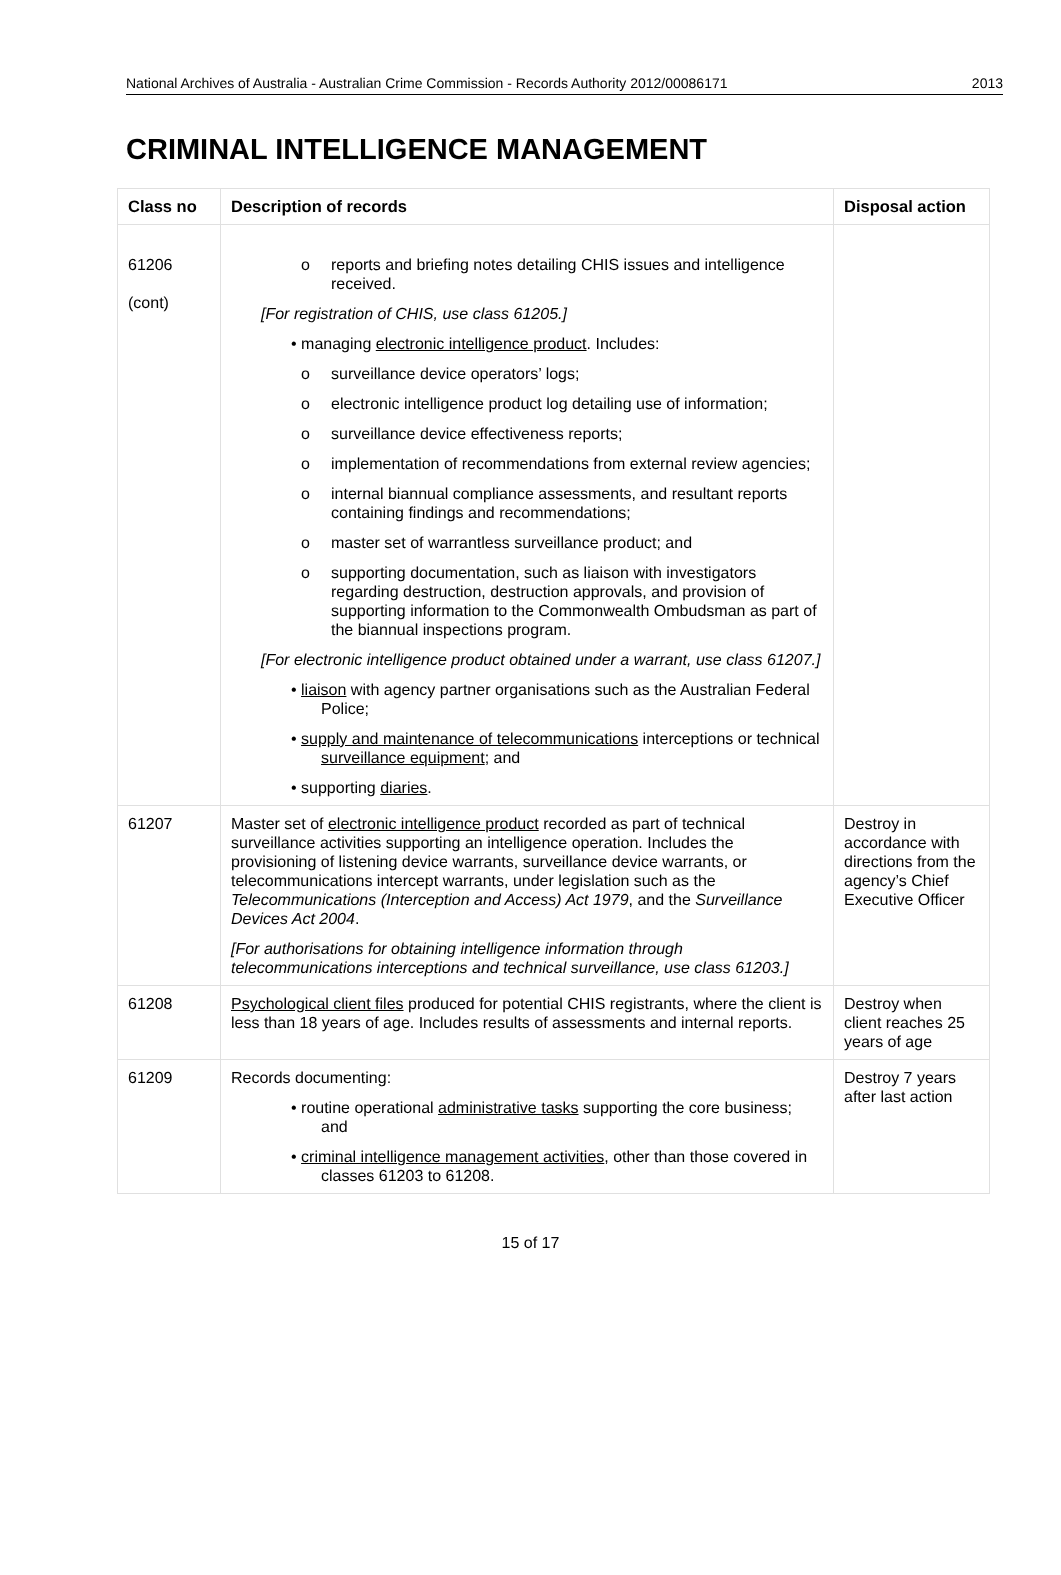National Archives of Australia - Australian Crime Commission - Records Authority 2012/00086171 2013
CRIMINAL INTELLIGENCE MANAGEMENT
| Class no | Description of records | Disposal action |
| --- | --- | --- |
| 61206 (cont) | o reports and briefing notes detailing CHIS issues and intelligence received. [For registration of CHIS, use class 61205.] • managing electronic intelligence product . Includes: o surveillance device operators’ logs; o electronic intelligence product log detailing use of information; o surveillance device effectiveness reports; o implementation of recommendations from external review agencies; o internal biannual compliance assessments, and resultant reports containing findings and recommendations; o master set of warrantless surveillance product; and o supporting documentation, such as liaison with investigators regarding destruction, destruction approvals, and provision of supporting information to the Commonwealth Ombudsman as part of the biannual inspections program. [For electronic intelligence product obtained under a warrant, use class 61207.] • liaison with agency partner organisations such as the Australian Federal Police; • supply and maintenance of telecommunications interceptions or technical surveillance equipment ; and • supporting diaries . | |
| 61207 | Master set of electronic intelligence product recorded as part of technical surveillance activities supporting an intelligence operation. Includes the provisioning of listening device warrants, surveillance device warrants, or telecommunications intercept warrants, under legislation such as the Telecommunications (Interception and Access) Act 1979 , and the Surveillance Devices Act 2004 . [For authorisations for obtaining intelligence information through telecommunications interceptions and technical surveillance, use class 61203.] | Destroy in accordance with directions from the agency’s Chief Executive Officer |
| 61208 | Psychological client files produced for potential CHIS registrants, where the client is less than 18 years of age. Includes results of assessments and internal reports. | Destroy when client reaches 25 years of age |
| 61209 | Records documenting: • routine operational administrative tasks supporting the core business; and • criminal intelligence management activities , other than those covered in classes 61203 to 61208. | Destroy 7 years after last action |
15 of 17